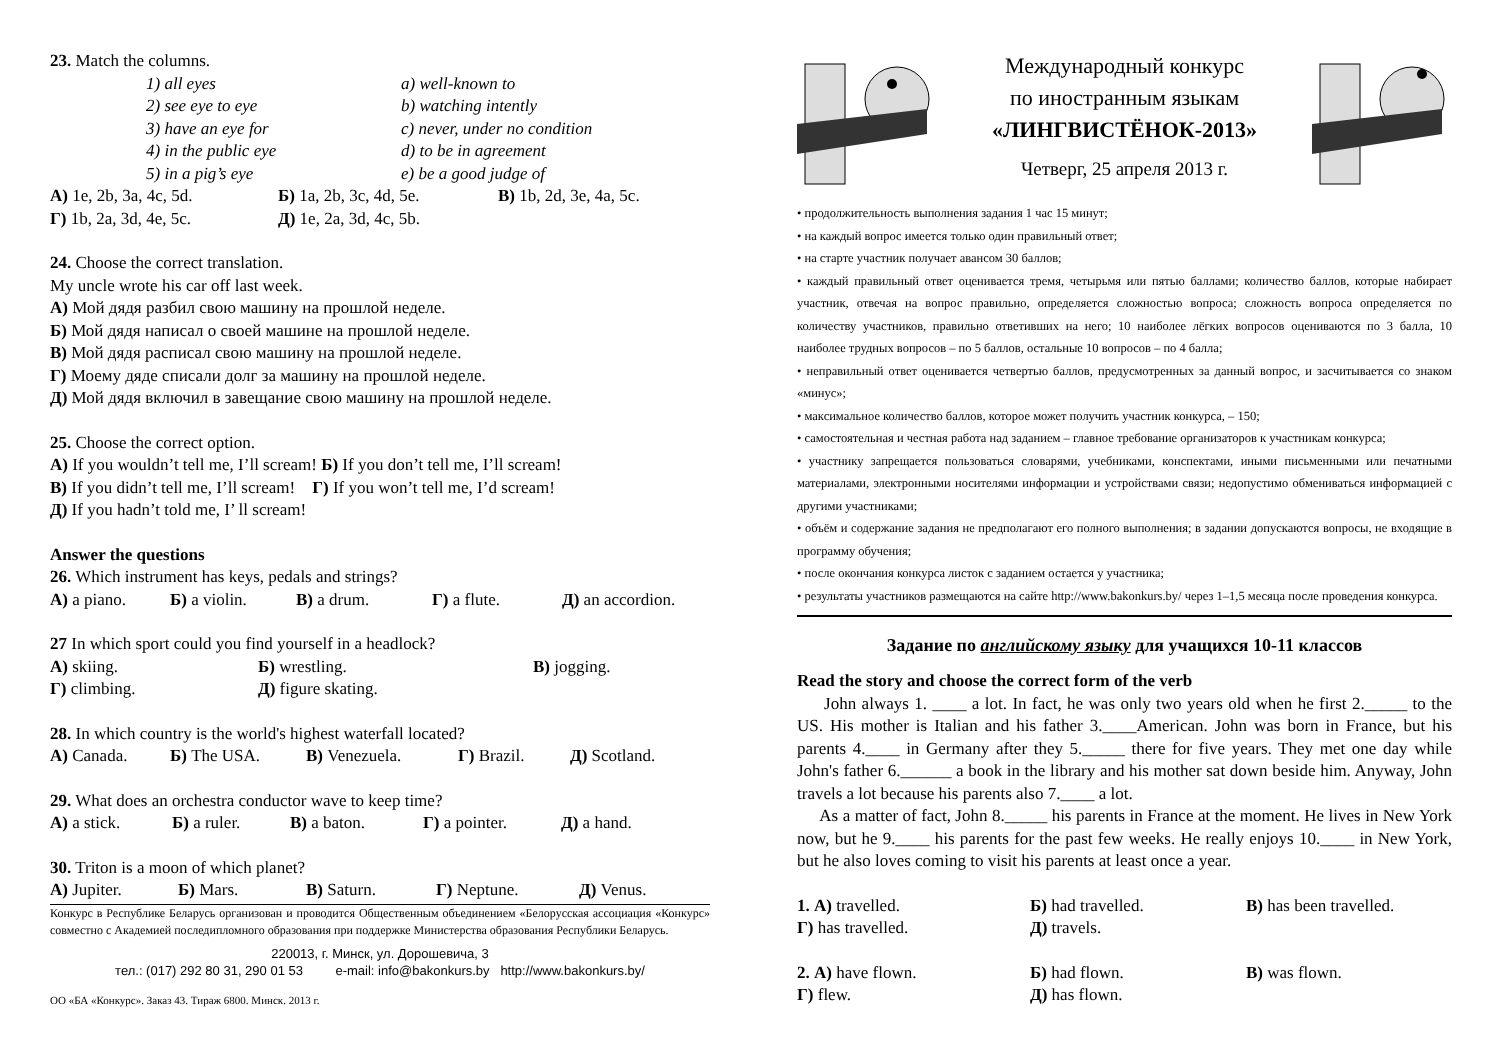23. Match the columns.
| 1) all eyes | a) well-known to |
| 2) see eye to eye | b) watching intently |
| 3) have an eye for | c) never, under no condition |
| 4) in the public eye | d) to be in agreement |
| 5) in a pig’s eye | e) be a good judge of |
| А) 1e, 2b, 3a, 4c, 5d. | Б) 1a, 2b, 3c, 4d, 5e. | В) 1b, 2d, 3e, 4a, 5c. |
| Г) 1b, 2a, 3d, 4e, 5c. | Д) 1e, 2a, 3d, 4c, 5b. | |
24. Choose the correct translation.
My uncle wrote his car off last week.
А) Мой дядя разбил свою машину на прошлой неделе.
Б) Мой дядя написал о своей машине на прошлой неделе.
В) Мой дядя расписал свою машину на прошлой неделе.
Г) Моему дяде списали долг за машину на прошлой неделе.
Д) Мой дядя включил в завещание свою машину на прошлой неделе.
25. Choose the correct option.
А) If you wouldn’t tell me, I’ll scream! Б) If you don’t tell me, I’ll scream!
В) If you didn’t tell me, I’ll scream! Г) If you won’t tell me, I’d scream!
Д) If you hadn’t told me, I’ ll scream!
Answer the questions
26. Which instrument has keys, pedals and strings?
| А) a piano. | Б) a violin. | В) a drum. | Г) a flute. | Д) an accordion. |
27 In which sport could you find yourself in a headlock?
| А) skiing. | Б) wrestling. | В) jogging. |
| Г) climbing. | Д) figure skating. | |
28. In which country is the world's highest waterfall located?
| А) Canada. | Б) The USA. | В) Venezuela. | Г) Brazil. | Д) Scotland. |
29. What does an orchestra conductor wave to keep time?
| А) a stick. | Б) a ruler. | В) a baton. | Г) a pointer. | Д) a hand. |
30. Triton is a moon of which planet?
| А) Jupiter. | Б) Mars. | В) Saturn. | Г) Neptune. | Д) Venus. |
Конкурс в Республике Беларусь организован и проводится Общественным объединением «Белорусская ассоциация «Конкурс» совместно с Академией последипломного образования при поддержке Министерства образования Республики Беларусь.
220013, г. Минск, ул. Дорошевича, 3
тел.: (017) 292 80 31, 290 01 53 e-mail: info@bakonkurs.by http://www.bakonkurs.by/
ОО «БА «Конкурс». Заказ 43. Тираж 6800. Минск. 2013 г.
Международный конкурс
по иностранным языкам
«ЛИНГВИСТЁНОК-2013»
Четверг, 25 апреля 2013 г.
• продолжительность выполнения задания 1 час 15 минут;
• на каждый вопрос имеется только один правильный ответ;
• на старте участник получает авансом 30 баллов;
• каждый правильный ответ оценивается тремя, четырьмя или пятью баллами; количество баллов, которые набирает участник, отвечая на вопрос правильно, определяется сложностью вопроса; сложность вопроса определяется по количеству участников, правильно ответивших на него; 10 наиболее лёгких вопросов оцениваются по 3 балла, 10 наиболее трудных вопросов – по 5 баллов, остальные 10 вопросов – по 4 балла;
• неправильный ответ оценивается четвертью баллов, предусмотренных за данный вопрос, и засчитывается со знаком «минус»;
• максимальное количество баллов, которое может получить участник конкурса, – 150;
• самостоятельная и честная работа над заданием – главное требование организаторов к участникам конкурса;
• участнику запрещается пользоваться словарями, учебниками, конспектами, иными письменными или печатными материалами, электронными носителями информации и устройствами связи; недопустимо обмениваться информацией с другими участниками;
• объём и содержание задания не предполагают его полного выполнения; в задании допускаются вопросы, не входящие в программу обучения;
• после окончания конкурса листок с заданием остается у участника;
• результаты участников размещаются на сайте http://www.bakonkurs.by/ через 1–1,5 месяца после проведения конкурса.
Задание по английскому языку для учащихся 10-11 классов
Read the story and choose the correct form of the verb
John always 1. ____ a lot. In fact, he was only two years old when he first 2._____ to the US. His mother is Italian and his father 3.____American. John was born in France, but his parents 4.____ in Germany after they 5._____ there for five years. They met one day while John's father 6.______ a book in the library and his mother sat down beside him. Anyway, John travels a lot because his parents also 7.____ a lot.
As a matter of fact, John 8._____ his parents in France at the moment. He lives in New York now, but he 9.____ his parents for the past few weeks. He really enjoys 10.____ in New York, but he also loves coming to visit his parents at least once a year.
| 1. А) travelled. | Б) had travelled. | В) has been travelled. |
| Г) has travelled. | Д) travels. | |
| 2. А) have flown. | Б) had flown. | В) was flown. |
| Г) flew. | Д) has flown. | |